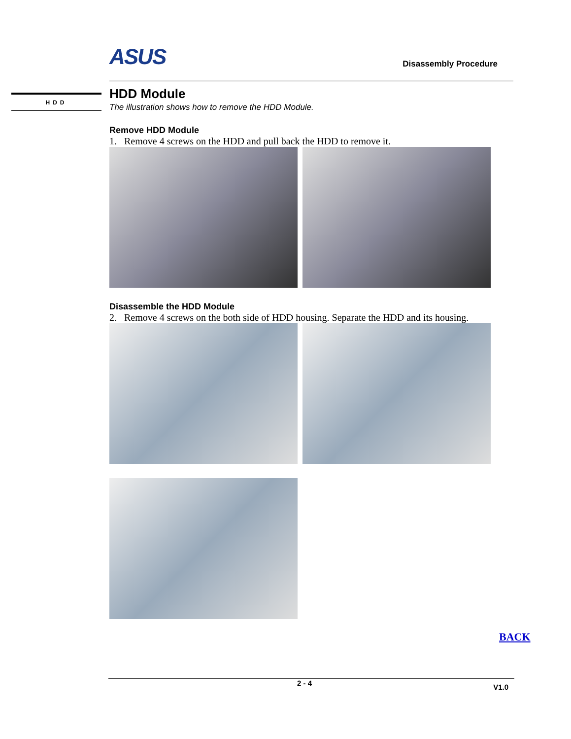ASUS
Disassembly Procedure
HDD
HDD Module
The illustration shows how to remove the HDD Module.
Remove HDD Module
1. Remove 4 screws on the HDD and pull back the HDD to remove it.
Disassemble the HDD Module
2. Remove 4 screws on the both side of HDD housing. Separate the HDD and its housing.
BACK
2 - 4 V1.0